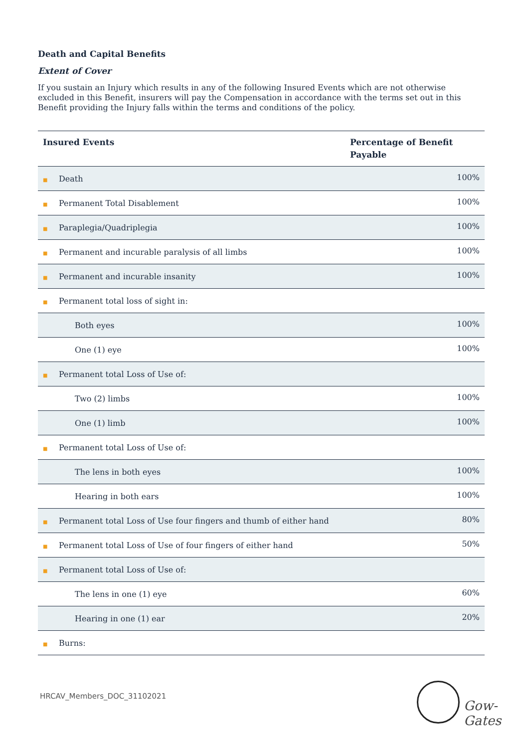Death and Capital Benefits
Extent of Cover
If you sustain an Injury which results in any of the following Insured Events which are not otherwise excluded in this Benefit, insurers will pay the Compensation in accordance with the terms set out in this Benefit providing the Injury falls within the terms and conditions of the policy.
| Insured Events | Percentage of Benefit Payable |
| --- | --- |
| ■ Death | 100% |
| ■ Permanent Total Disablement | 100% |
| ■ Paraplegia/Quadriplegia | 100% |
| ■ Permanent and incurable paralysis of all limbs | 100% |
| ■ Permanent and incurable insanity | 100% |
| ■ Permanent total loss of sight in: | |
| Both eyes | 100% |
| One (1) eye | 100% |
| ■ Permanent total Loss of Use of: | |
| Two (2) limbs | 100% |
| One (1) limb | 100% |
| ■ Permanent total Loss of Use of: | |
| The lens in both eyes | 100% |
| Hearing in both ears | 100% |
| ■ Permanent total Loss of Use four fingers and thumb of either hand | 80% |
| ■ Permanent total Loss of Use of four fingers of either hand | 50% |
| ■ Permanent total Loss of Use of: | |
| The lens in one (1) eye | 60% |
| Hearing in one (1) ear | 20% |
| ■ Burns: | |
HRCAV_Members_DOC_31102021
Gow-Gates